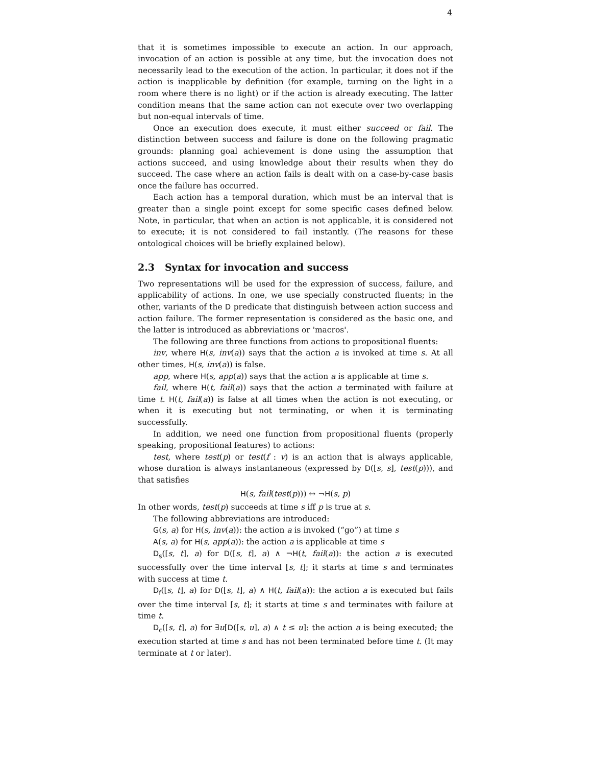4
that it is sometimes impossible to execute an action. In our approach, invocation of an action is possible at any time, but the invocation does not necessarily lead to the execution of the action. In particular, it does not if the action is inapplicable by definition (for example, turning on the light in a room where there is no light) or if the action is already executing. The latter condition means that the same action can not execute over two overlapping but non-equal intervals of time.
Once an execution does execute, it must either succeed or fail. The distinction between success and failure is done on the following pragmatic grounds: planning goal achievement is done using the assumption that actions succeed, and using knowledge about their results when they do succeed. The case where an action fails is dealt with on a case-by-case basis once the failure has occurred.
Each action has a temporal duration, which must be an interval that is greater than a single point except for some specific cases defined below. Note, in particular, that when an action is not applicable, it is considered not to execute; it is not considered to fail instantly. (The reasons for these ontological choices will be briefly explained below).
2.3 Syntax for invocation and success
Two representations will be used for the expression of success, failure, and applicability of actions. In one, we use specially constructed fluents; in the other, variants of the D predicate that distinguish between action success and action failure. The former representation is considered as the basic one, and the latter is introduced as abbreviations or 'macros'.
The following are three functions from actions to propositional fluents:
inv, where H(s, inv(a)) says that the action a is invoked at time s. At all other times, H(s, inv(a)) is false.
app, where H(s, app(a)) says that the action a is applicable at time s.
fail, where H(t, fail(a)) says that the action a terminated with failure at time t. H(t, fail(a)) is false at all times when the action is not executing, or when it is executing but not terminating, or when it is terminating successfully.
In addition, we need one function from propositional fluents (properly speaking, propositional features) to actions:
test, where test(p) or test(f : v) is an action that is always applicable, whose duration is always instantaneous (expressed by D([s, s], test(p))), and that satisfies
H(s, fail(test(p))) ↔ ¬H(s, p)
In other words, test(p) succeeds at time s iff p is true at s.
The following abbreviations are introduced:
G(s, a) for H(s, inv(a)): the action a is invoked (“go”) at time s
A(s, a) for H(s, app(a)): the action a is applicable at time s
D<sub>s</sub>([s, t], a) for D([s, t], a) ∧ ¬H(t, fail(a)): the action a is executed successfully over the time interval [s, t]; it starts at time s and terminates with success at time t.
D<sub>f</sub>([s, t], a) for D([s, t], a) ∧ H(t, fail(a)): the action a is executed but fails over the time interval [s, t]; it starts at time s and terminates with failure at time t.
D<sub>c</sub>([s, t], a) for ∃u[D([s, u], a) ∧ t ≤ u]: the action a is being executed; the execution started at time s and has not been terminated before time t. (It may terminate at t or later).